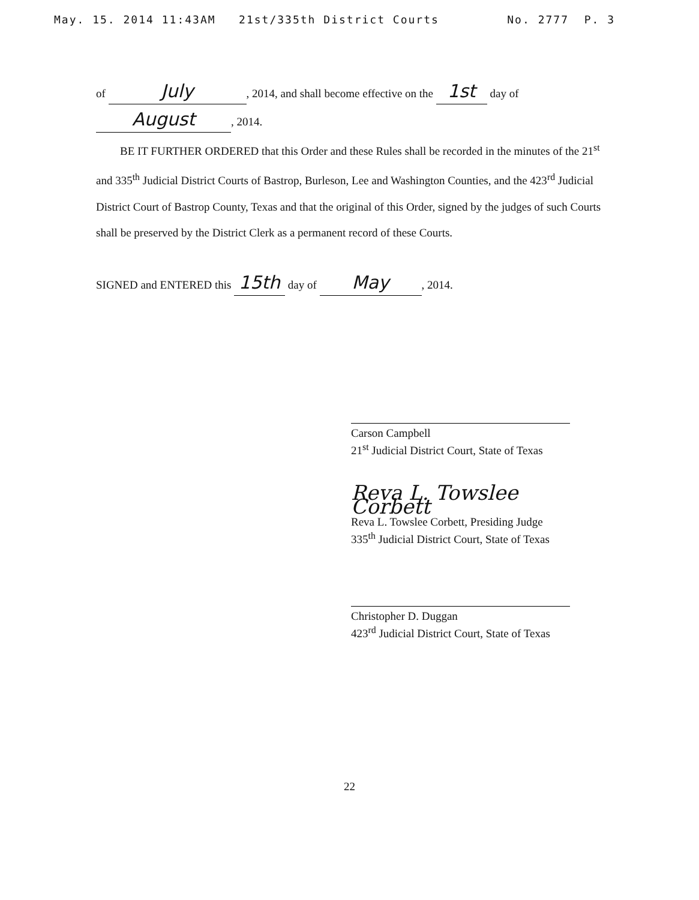May. 15. 2014 11:43AM 21st/335th District Courts No. 2777 P. 3
of July, 2014, and shall become effective on the 1st day of
August, 2014.
BE IT FURTHER ORDERED that this Order and these Rules shall be recorded in the minutes of the 21<sup>st</sup> and 335<sup>th</sup> Judicial District Courts of Bastrop, Burleson, Lee and Washington Counties, and the 423<sup>rd</sup> Judicial District Court of Bastrop County, Texas and that the original of this Order, signed by the judges of such Courts shall be preserved by the District Clerk as a permanent record of these Courts.
SIGNED and ENTERED this 15th day of May, 2014.
Carson Campbell
21<sup>st</sup> Judicial District Court, State of Texas
Reva L. Towslee Corbett
Reva L. Towslee Corbett, Presiding Judge
335<sup>th</sup> Judicial District Court, State of Texas
Christopher D. Duggan
423<sup>rd</sup> Judicial District Court, State of Texas
22